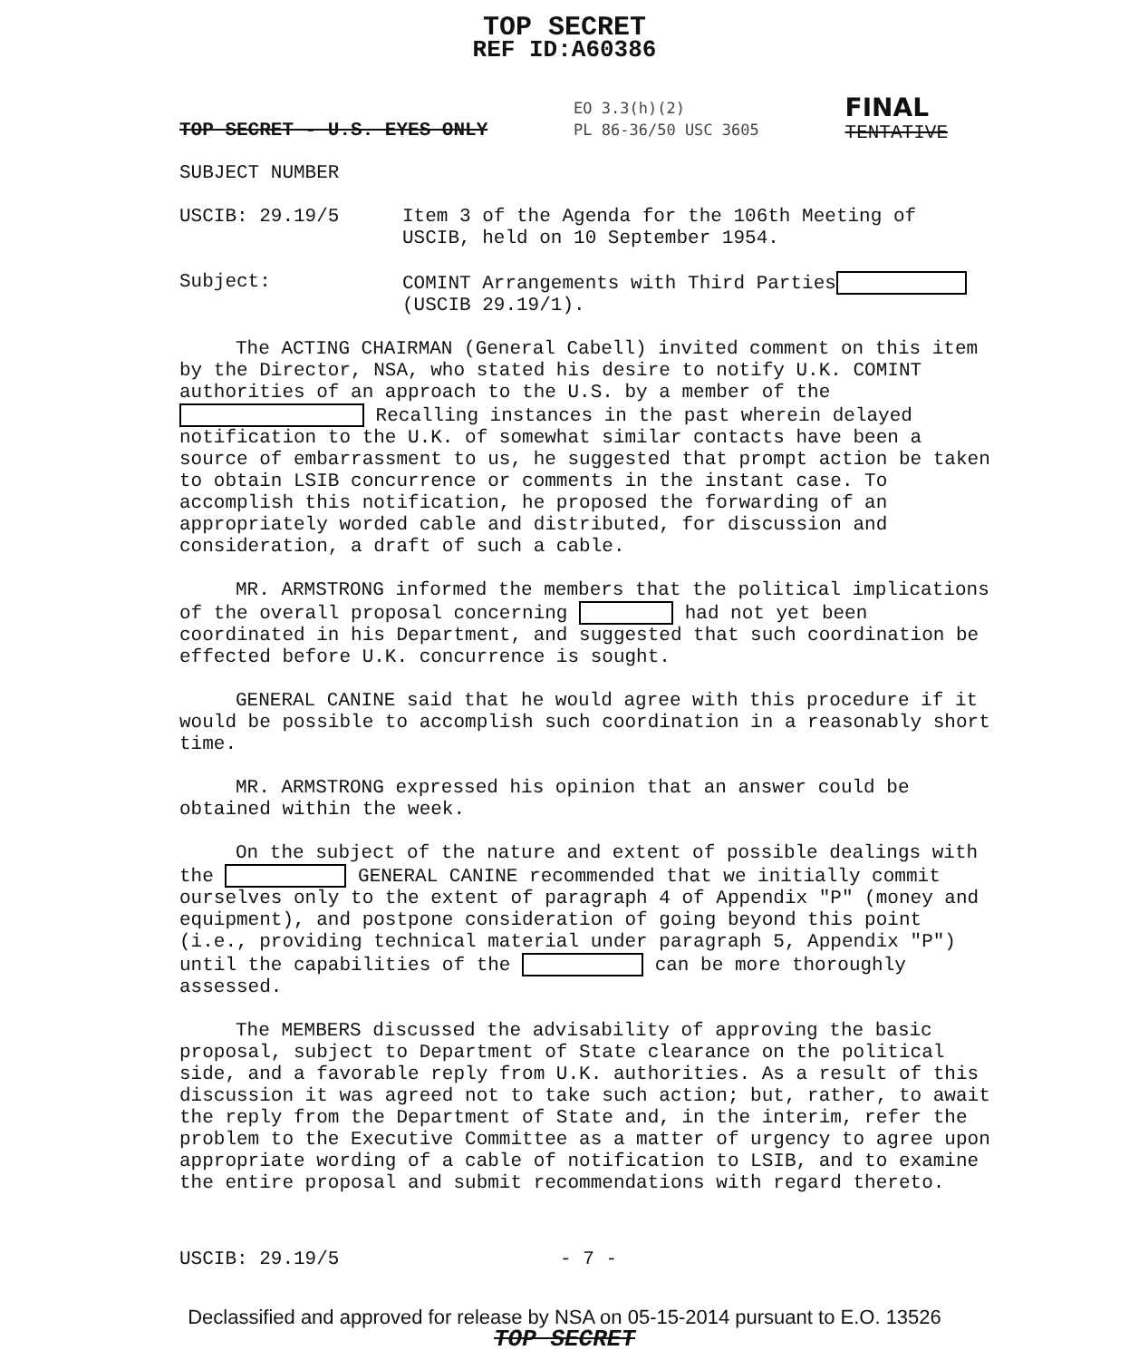TOP SECRET
REF ID:A60386
TOP SECRET - U.S. EYES ONLY
EO 3.3(h)(2)
PL 86-36/50 USC 3605
FINAL
TENTATIVE
SUBJECT NUMBER
USCIB: 29.19/5 Item 3 of the Agenda for the 106th Meeting of USCIB, held on 10 September 1954.
Subject: COMINT Arrangements with Third Parties (USCIB 29.19/1).
The ACTING CHAIRMAN (General Cabell) invited comment on this item by the Director, NSA, who stated his desire to notify U.K. COMINT authorities of an approach to the U.S. by a member of the Recalling instances in the past wherein delayed notification to the U.K. of somewhat similar contacts have been a source of embarrassment to us, he suggested that prompt action be taken to obtain LSIB concurrence or comments in the instant case. To accomplish this notification, he proposed the forwarding of an appropriately worded cable and distributed, for discussion and consideration, a draft of such a cable.
MR. ARMSTRONG informed the members that the political implications of the overall proposal concerning had not yet been coordinated in his Department, and suggested that such coordination be effected before U.K. concurrence is sought.
GENERAL CANINE said that he would agree with this procedure if it would be possible to accomplish such coordination in a reasonably short time.
MR. ARMSTRONG expressed his opinion that an answer could be obtained within the week.
On the subject of the nature and extent of possible dealings with the GENERAL CANINE recommended that we initially commit ourselves only to the extent of paragraph 4 of Appendix "P" (money and equipment), and postpone consideration of going beyond this point (i.e., providing technical material under paragraph 5, Appendix "P") until the capabilities of the can be more thoroughly assessed.
The MEMBERS discussed the advisability of approving the basic proposal, subject to Department of State clearance on the political side, and a favorable reply from U.K. authorities. As a result of this discussion it was agreed not to take such action; but, rather, to await the reply from the Department of State and, in the interim, refer the problem to the Executive Committee as a matter of urgency to agree upon appropriate wording of a cable of notification to LSIB, and to examine the entire proposal and submit recommendations with regard thereto.
USCIB: 29.19/5 - 7 -
Declassified and approved for release by NSA on 05-15-2014 pursuant to E.O. 13526
TOP SECRET